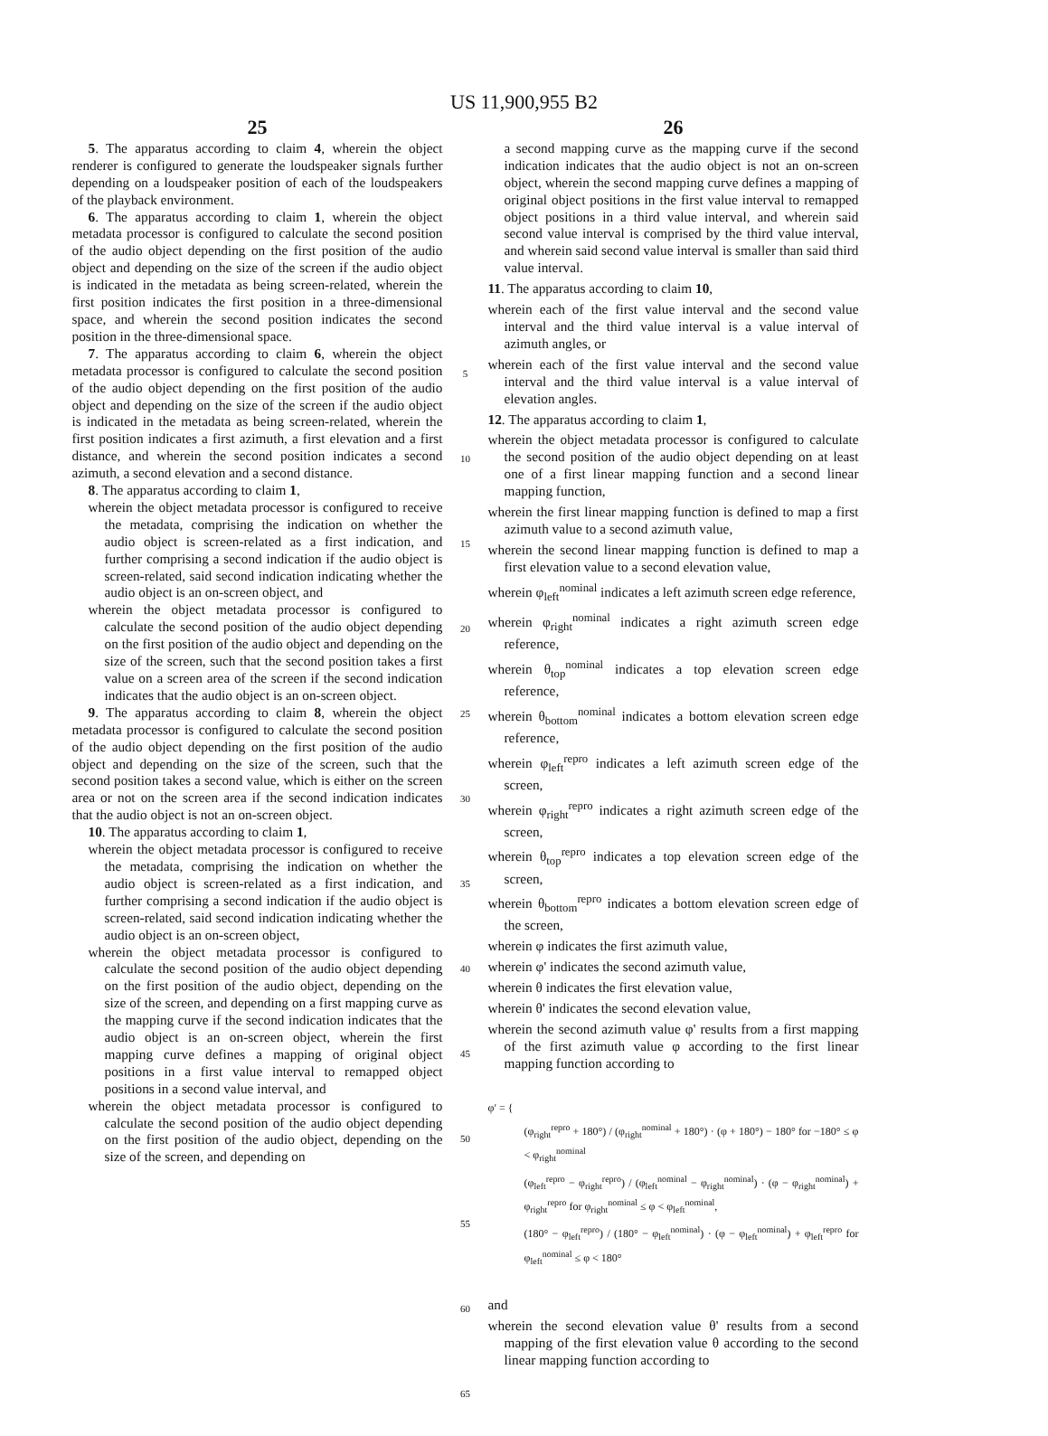US 11,900,955 B2
25
5. The apparatus according to claim 4, wherein the object renderer is configured to generate the loudspeaker signals further depending on a loudspeaker position of each of the loudspeakers of the playback environment.
6. The apparatus according to claim 1, wherein the object metadata processor is configured to calculate the second position of the audio object depending on the first position of the audio object and depending on the size of the screen if the audio object is indicated in the metadata as being screen-related, wherein the first position indicates the first position in a three-dimensional space, and wherein the second position indicates the second position in the three-dimensional space.
7. The apparatus according to claim 6, wherein the object metadata processor is configured to calculate the second position of the audio object depending on the first position of the audio object and depending on the size of the screen if the audio object is indicated in the metadata as being screen-related, wherein the first position indicates a first azimuth, a first elevation and a first distance, and wherein the second position indicates a second azimuth, a second elevation and a second distance.
8. The apparatus according to claim 1,
wherein the object metadata processor is configured to receive the metadata, comprising the indication on whether the audio object is screen-related as a first indication, and further comprising a second indication if the audio object is screen-related, said second indication indicating whether the audio object is an on-screen object, and
wherein the object metadata processor is configured to calculate the second position of the audio object depending on the first position of the audio object and depending on the size of the screen, such that the second position takes a first value on a screen area of the screen if the second indication indicates that the audio object is an on-screen object.
9. The apparatus according to claim 8, wherein the object metadata processor is configured to calculate the second position of the audio object depending on the first position of the audio object and depending on the size of the screen, such that the second position takes a second value, which is either on the screen area or not on the screen area if the second indication indicates that the audio object is not an on-screen object.
10. The apparatus according to claim 1,
wherein the object metadata processor is configured to receive the metadata, comprising the indication on whether the audio object is screen-related as a first indication, and further comprising a second indication if the audio object is screen-related, said second indication indicating whether the audio object is an on-screen object,
wherein the object metadata processor is configured to calculate the second position of the audio object depending on the first position of the audio object, depending on the size of the screen, and depending on a first mapping curve as the mapping curve if the second indication indicates that the audio object is an on-screen object, wherein the first mapping curve defines a mapping of original object positions in a first value interval to remapped object positions in a second value interval, and
wherein the object metadata processor is configured to calculate the second position of the audio object depending on the first position of the audio object, depending on the size of the screen, and depending on
5
10
15
20
25
30
35
40
45
50
55
60
65
26
a second mapping curve as the mapping curve if the second indication indicates that the audio object is not an on-screen object, wherein the second mapping curve defines a mapping of original object positions in the first value interval to remapped object positions in a third value interval, and wherein said second value interval is comprised by the third value interval, and wherein said second value interval is smaller than said third value interval.
11. The apparatus according to claim 10,
wherein each of the first value interval and the second value interval and the third value interval is a value interval of azimuth angles, or
wherein each of the first value interval and the second value interval and the third value interval is a value interval of elevation angles.
12. The apparatus according to claim 1,
wherein the object metadata processor is configured to calculate the second position of the audio object depending on at least one of a first linear mapping function and a second linear mapping function,
wherein the first linear mapping function is defined to map a first azimuth value to a second azimuth value,
wherein the second linear mapping function is defined to map a first elevation value to a second elevation value,
wherein φ<sub>left</sub><sup>nominal</sup> indicates a left azimuth screen edge reference,
wherein φ<sub>right</sub><sup>nominal</sup> indicates a right azimuth screen edge reference,
wherein θ<sub>top</sub><sup>nominal</sup> indicates a top elevation screen edge reference,
wherein θ<sub>bottom</sub><sup>nominal</sup> indicates a bottom elevation screen edge reference,
wherein φ<sub>left</sub><sup>repro</sup> indicates a left azimuth screen edge of the screen,
wherein φ<sub>right</sub><sup>repro</sup> indicates a right azimuth screen edge of the screen,
wherein θ<sub>top</sub><sup>repro</sup> indicates a top elevation screen edge of the screen,
wherein θ<sub>bottom</sub><sup>repro</sup> indicates a bottom elevation screen edge of the screen,
wherein φ indicates the first azimuth value,
wherein φ' indicates the second azimuth value,
wherein θ indicates the first elevation value,
wherein θ' indicates the second elevation value,
wherein the second azimuth value φ' results from a first mapping of the first azimuth value φ according to the first linear mapping function according to
φ′ = {
(φ<sub>right</sub><sup>repro</sup> + 180°) / (φ<sub>right</sub><sup>nominal</sup> + 180°) · (φ + 180°) − 180° for −180° ≤ φ < φ<sub>right</sub><sup>nominal</sup>
(φ<sub>left</sub><sup>repro</sup> − φ<sub>right</sub><sup>repro</sup>) / (φ<sub>left</sub><sup>nominal</sup> − φ<sub>right</sub><sup>nominal</sup>) · (φ − φ<sub>right</sub><sup>nominal</sup>) + φ<sub>right</sub><sup>repro</sup> for φ<sub>right</sub><sup>nominal</sup> ≤ φ < φ<sub>left</sub><sup>nominal</sup>,
(180° − φ<sub>left</sub><sup>repro</sup>) / (180° − φ<sub>left</sub><sup>nominal</sup>) · (φ − φ<sub>left</sub><sup>nominal</sup>) + φ<sub>left</sub><sup>repro</sup> for φ<sub>left</sub><sup>nominal</sup> ≤ φ < 180°
and
wherein the second elevation value θ' results from a second mapping of the first elevation value θ according to the second linear mapping function according to